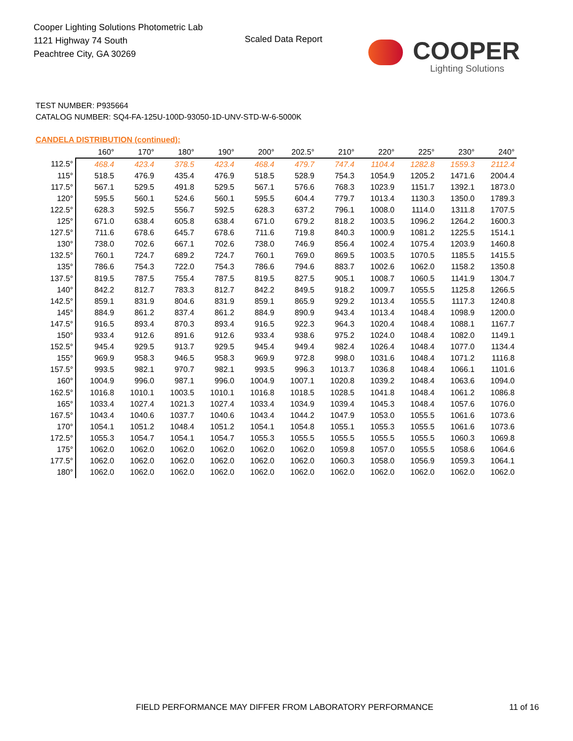Cooper Lighting Solutions Photometric Lab
1121 Highway 74 South
Peachtree City, GA 30269
Scaled Data Report
COOPER
Lighting Solutions
TEST NUMBER: P935664
CATALOG NUMBER: SQ4-FA-125U-100D-93050-1D-UNV-STD-W-6-5000K
CANDELA DISTRIBUTION (continued):
| | 160° | 170° | 180° | 190° | 200° | 202.5° | 210° | 220° | 225° | 230° | 240° |
| --- | --- | --- | --- | --- | --- | --- | --- | --- | --- | --- | --- |
| 112.5° | 468.4 | 423.4 | 378.5 | 423.4 | 468.4 | 479.7 | 747.4 | 1104.4 | 1282.8 | 1559.3 | 2112.4 |
| 115° | 518.5 | 476.9 | 435.4 | 476.9 | 518.5 | 528.9 | 754.3 | 1054.9 | 1205.2 | 1471.6 | 2004.4 |
| 117.5° | 567.1 | 529.5 | 491.8 | 529.5 | 567.1 | 576.6 | 768.3 | 1023.9 | 1151.7 | 1392.1 | 1873.0 |
| 120° | 595.5 | 560.1 | 524.6 | 560.1 | 595.5 | 604.4 | 779.7 | 1013.4 | 1130.3 | 1350.0 | 1789.3 |
| 122.5° | 628.3 | 592.5 | 556.7 | 592.5 | 628.3 | 637.2 | 796.1 | 1008.0 | 1114.0 | 1311.8 | 1707.5 |
| 125° | 671.0 | 638.4 | 605.8 | 638.4 | 671.0 | 679.2 | 818.2 | 1003.5 | 1096.2 | 1264.2 | 1600.3 |
| 127.5° | 711.6 | 678.6 | 645.7 | 678.6 | 711.6 | 719.8 | 840.3 | 1000.9 | 1081.2 | 1225.5 | 1514.1 |
| 130° | 738.0 | 702.6 | 667.1 | 702.6 | 738.0 | 746.9 | 856.4 | 1002.4 | 1075.4 | 1203.9 | 1460.8 |
| 132.5° | 760.1 | 724.7 | 689.2 | 724.7 | 760.1 | 769.0 | 869.5 | 1003.5 | 1070.5 | 1185.5 | 1415.5 |
| 135° | 786.6 | 754.3 | 722.0 | 754.3 | 786.6 | 794.6 | 883.7 | 1002.6 | 1062.0 | 1158.2 | 1350.8 |
| 137.5° | 819.5 | 787.5 | 755.4 | 787.5 | 819.5 | 827.5 | 905.1 | 1008.7 | 1060.5 | 1141.9 | 1304.7 |
| 140° | 842.2 | 812.7 | 783.3 | 812.7 | 842.2 | 849.5 | 918.2 | 1009.7 | 1055.5 | 1125.8 | 1266.5 |
| 142.5° | 859.1 | 831.9 | 804.6 | 831.9 | 859.1 | 865.9 | 929.2 | 1013.4 | 1055.5 | 1117.3 | 1240.8 |
| 145° | 884.9 | 861.2 | 837.4 | 861.2 | 884.9 | 890.9 | 943.4 | 1013.4 | 1048.4 | 1098.9 | 1200.0 |
| 147.5° | 916.5 | 893.4 | 870.3 | 893.4 | 916.5 | 922.3 | 964.3 | 1020.4 | 1048.4 | 1088.1 | 1167.7 |
| 150° | 933.4 | 912.6 | 891.6 | 912.6 | 933.4 | 938.6 | 975.2 | 1024.0 | 1048.4 | 1082.0 | 1149.1 |
| 152.5° | 945.4 | 929.5 | 913.7 | 929.5 | 945.4 | 949.4 | 982.4 | 1026.4 | 1048.4 | 1077.0 | 1134.4 |
| 155° | 969.9 | 958.3 | 946.5 | 958.3 | 969.9 | 972.8 | 998.0 | 1031.6 | 1048.4 | 1071.2 | 1116.8 |
| 157.5° | 993.5 | 982.1 | 970.7 | 982.1 | 993.5 | 996.3 | 1013.7 | 1036.8 | 1048.4 | 1066.1 | 1101.6 |
| 160° | 1004.9 | 996.0 | 987.1 | 996.0 | 1004.9 | 1007.1 | 1020.8 | 1039.2 | 1048.4 | 1063.6 | 1094.0 |
| 162.5° | 1016.8 | 1010.1 | 1003.5 | 1010.1 | 1016.8 | 1018.5 | 1028.5 | 1041.8 | 1048.4 | 1061.2 | 1086.8 |
| 165° | 1033.4 | 1027.4 | 1021.3 | 1027.4 | 1033.4 | 1034.9 | 1039.4 | 1045.3 | 1048.4 | 1057.6 | 1076.0 |
| 167.5° | 1043.4 | 1040.6 | 1037.7 | 1040.6 | 1043.4 | 1044.2 | 1047.9 | 1053.0 | 1055.5 | 1061.6 | 1073.6 |
| 170° | 1054.1 | 1051.2 | 1048.4 | 1051.2 | 1054.1 | 1054.8 | 1055.1 | 1055.3 | 1055.5 | 1061.6 | 1073.6 |
| 172.5° | 1055.3 | 1054.7 | 1054.1 | 1054.7 | 1055.3 | 1055.5 | 1055.5 | 1055.5 | 1055.5 | 1060.3 | 1069.8 |
| 175° | 1062.0 | 1062.0 | 1062.0 | 1062.0 | 1062.0 | 1062.0 | 1059.8 | 1057.0 | 1055.5 | 1058.6 | 1064.6 |
| 177.5° | 1062.0 | 1062.0 | 1062.0 | 1062.0 | 1062.0 | 1062.0 | 1060.3 | 1058.0 | 1056.9 | 1059.3 | 1064.1 |
| 180° | 1062.0 | 1062.0 | 1062.0 | 1062.0 | 1062.0 | 1062.0 | 1062.0 | 1062.0 | 1062.0 | 1062.0 | 1062.0 |
FIELD PERFORMANCE MAY DIFFER FROM LABORATORY PERFORMANCE
11 of 16